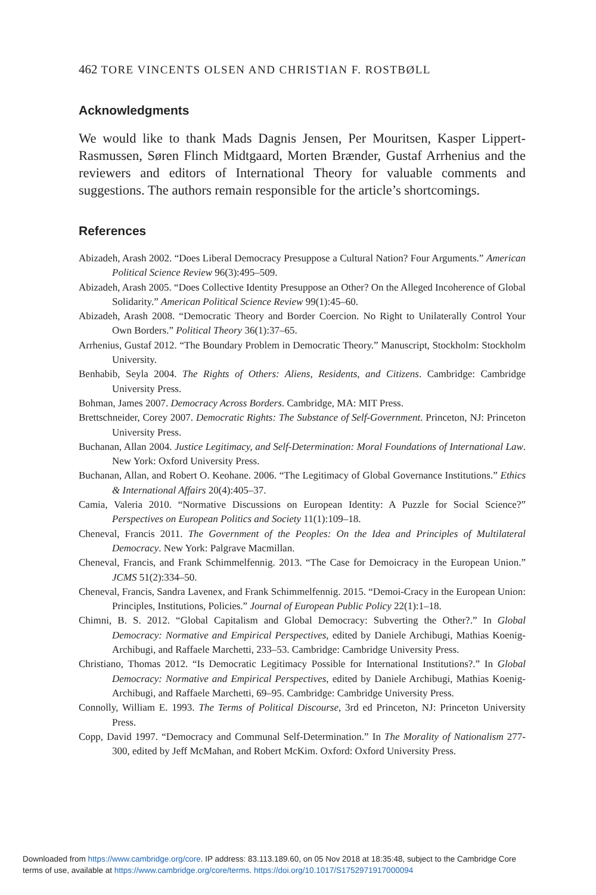462 TORE VINCENTS OLSEN AND CHRISTIAN F. ROSTBØLL
Acknowledgments
We would like to thank Mads Dagnis Jensen, Per Mouritsen, Kasper Lippert-Rasmussen, Søren Flinch Midtgaard, Morten Brænder, Gustaf Arrhenius and the reviewers and editors of International Theory for valuable comments and suggestions. The authors remain responsible for the article’s shortcomings.
References
Abizadeh, Arash 2002. “Does Liberal Democracy Presuppose a Cultural Nation? Four Arguments.” American Political Science Review 96(3):495–509.
Abizadeh, Arash 2005. “Does Collective Identity Presuppose an Other? On the Alleged Incoherence of Global Solidarity.” American Political Science Review 99(1):45–60.
Abizadeh, Arash 2008. “Democratic Theory and Border Coercion. No Right to Unilaterally Control Your Own Borders.” Political Theory 36(1):37–65.
Arrhenius, Gustaf 2012. “The Boundary Problem in Democratic Theory.” Manuscript, Stockholm: Stockholm University.
Benhabib, Seyla 2004. The Rights of Others: Aliens, Residents, and Citizens. Cambridge: Cambridge University Press.
Bohman, James 2007. Democracy Across Borders. Cambridge, MA: MIT Press.
Brettschneider, Corey 2007. Democratic Rights: The Substance of Self-Government. Princeton, NJ: Princeton University Press.
Buchanan, Allan 2004. Justice Legitimacy, and Self-Determination: Moral Foundations of International Law. New York: Oxford University Press.
Buchanan, Allan, and Robert O. Keohane. 2006. “The Legitimacy of Global Governance Institutions.” Ethics & International Affairs 20(4):405–37.
Camia, Valeria 2010. “Normative Discussions on European Identity: A Puzzle for Social Science?” Perspectives on European Politics and Society 11(1):109–18.
Cheneval, Francis 2011. The Government of the Peoples: On the Idea and Principles of Multilateral Democracy. New York: Palgrave Macmillan.
Cheneval, Francis, and Frank Schimmelfennig. 2013. “The Case for Demoicracy in the European Union.” JCMS 51(2):334–50.
Cheneval, Francis, Sandra Lavenex, and Frank Schimmelfennig. 2015. “Demoi-Cracy in the European Union: Principles, Institutions, Policies.” Journal of European Public Policy 22(1):1–18.
Chimni, B. S. 2012. “Global Capitalism and Global Democracy: Subverting the Other?.” In Global Democracy: Normative and Empirical Perspectives, edited by Daniele Archibugi, Mathias Koenig-Archibugi, and Raffaele Marchetti, 233–53. Cambridge: Cambridge University Press.
Christiano, Thomas 2012. “Is Democratic Legitimacy Possible for International Institutions?.” In Global Democracy: Normative and Empirical Perspectives, edited by Daniele Archibugi, Mathias Koenig-Archibugi, and Raffaele Marchetti, 69–95. Cambridge: Cambridge University Press.
Connolly, William E. 1993. The Terms of Political Discourse, 3rd ed Princeton, NJ: Princeton University Press.
Copp, David 1997. “Democracy and Communal Self-Determination.” In The Morality of Nationalism 277-300, edited by Jeff McMahan, and Robert McKim. Oxford: Oxford University Press.
Downloaded from https://www.cambridge.org/core. IP address: 83.113.189.60, on 05 Nov 2018 at 18:35:48, subject to the Cambridge Core
terms of use, available at https://www.cambridge.org/core/terms. https://doi.org/10.1017/S1752971917000094